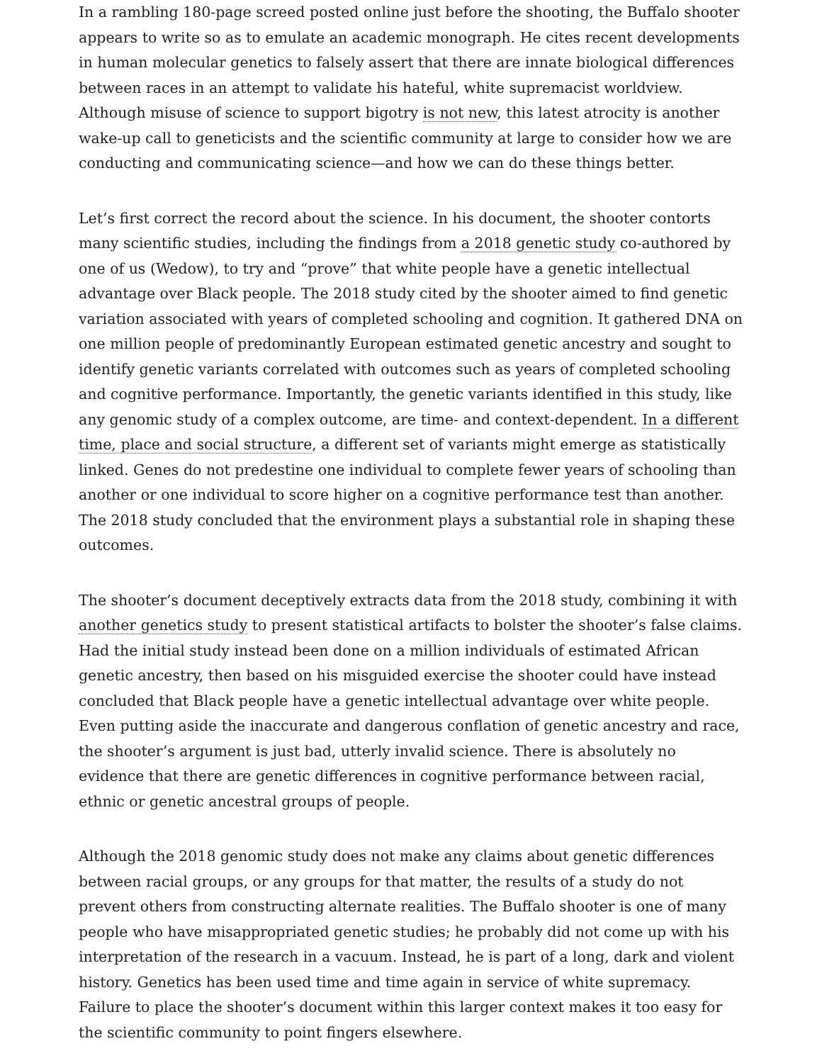In a rambling 180-page screed posted online just before the shooting, the Buffalo shooter appears to write so as to emulate an academic monograph. He cites recent developments in human molecular genetics to falsely assert that there are innate biological differences between races in an attempt to validate his hateful, white supremacist worldview. Although misuse of science to support bigotry is not new, this latest atrocity is another wake-up call to geneticists and the scientific community at large to consider how we are conducting and communicating science—and how we can do these things better.
Let’s first correct the record about the science. In his document, the shooter contorts many scientific studies, including the findings from a 2018 genetic study co-authored by one of us (Wedow), to try and “prove” that white people have a genetic intellectual advantage over Black people. The 2018 study cited by the shooter aimed to find genetic variation associated with years of completed schooling and cognition. It gathered DNA on one million people of predominantly European estimated genetic ancestry and sought to identify genetic variants correlated with outcomes such as years of completed schooling and cognitive performance. Importantly, the genetic variants identified in this study, like any genomic study of a complex outcome, are time- and context-dependent. In a different time, place and social structure, a different set of variants might emerge as statistically linked. Genes do not predestine one individual to complete fewer years of schooling than another or one individual to score higher on a cognitive performance test than another. The 2018 study concluded that the environment plays a substantial role in shaping these outcomes.
The shooter’s document deceptively extracts data from the 2018 study, combining it with another genetics study to present statistical artifacts to bolster the shooter’s false claims. Had the initial study instead been done on a million individuals of estimated African genetic ancestry, then based on his misguided exercise the shooter could have instead concluded that Black people have a genetic intellectual advantage over white people. Even putting aside the inaccurate and dangerous conflation of genetic ancestry and race, the shooter’s argument is just bad, utterly invalid science. There is absolutely no evidence that there are genetic differences in cognitive performance between racial, ethnic or genetic ancestral groups of people.
Although the 2018 genomic study does not make any claims about genetic differences between racial groups, or any groups for that matter, the results of a study do not prevent others from constructing alternate realities. The Buffalo shooter is one of many people who have misappropriated genetic studies; he probably did not come up with his interpretation of the research in a vacuum. Instead, he is part of a long, dark and violent history. Genetics has been used time and time again in service of white supremacy. Failure to place the shooter’s document within this larger context makes it too easy for the scientific community to point fingers elsewhere.